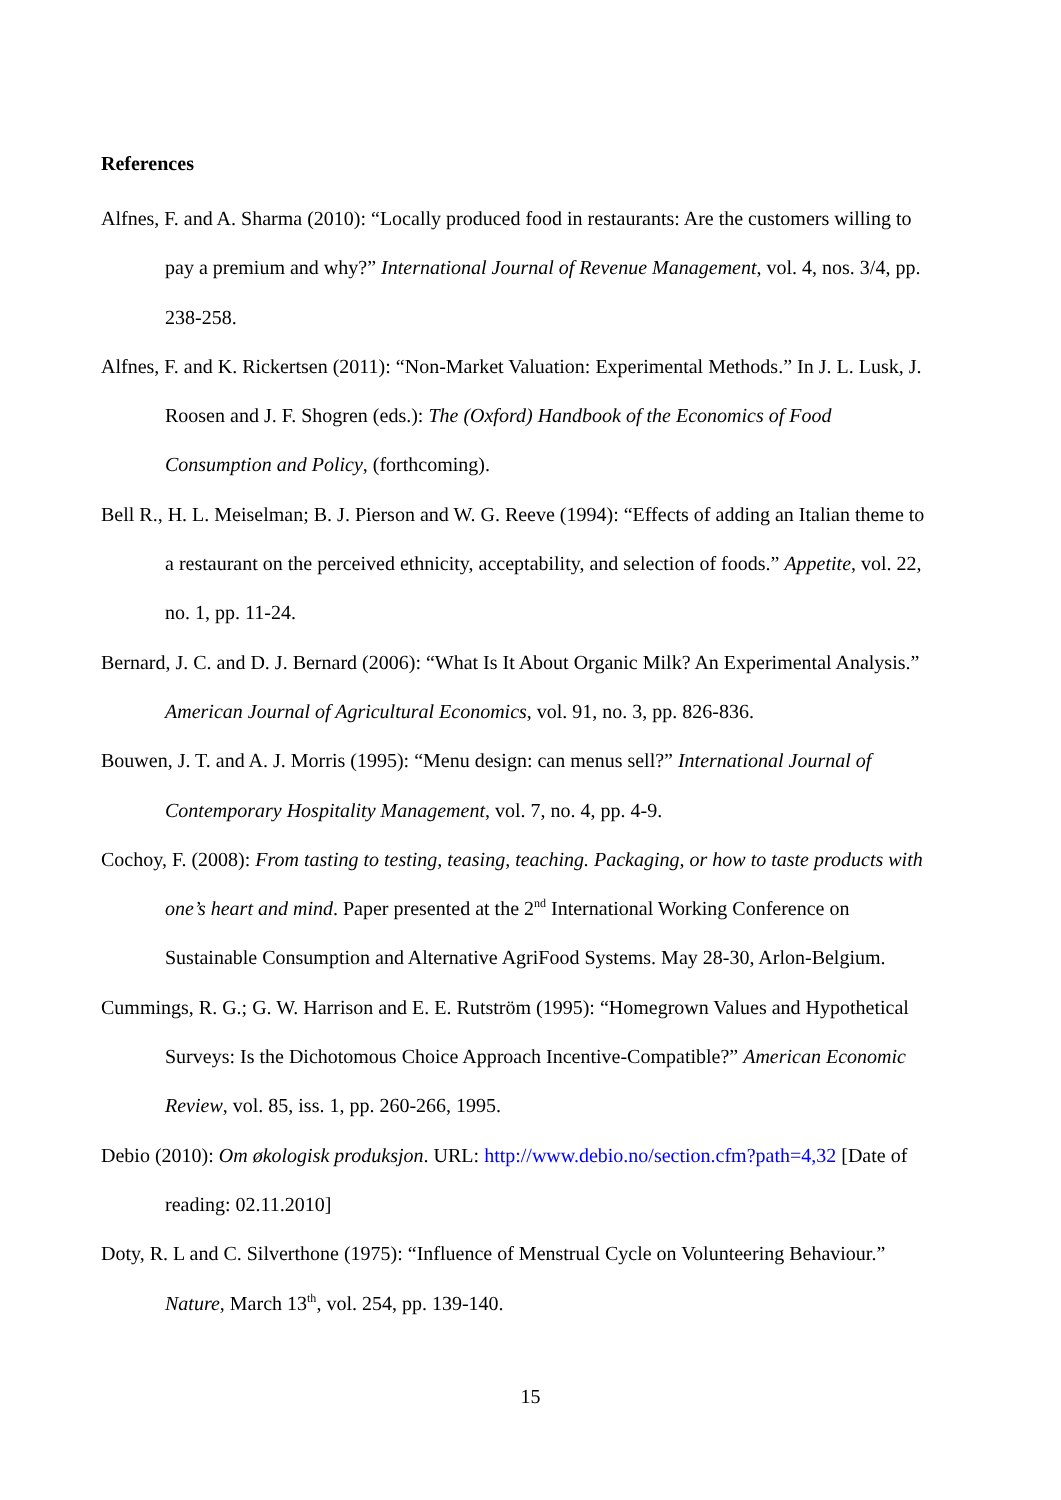References
Alfnes, F. and A. Sharma (2010): “Locally produced food in restaurants: Are the customers willing to pay a premium and why?” International Journal of Revenue Management, vol. 4, nos. 3/4, pp. 238-258.
Alfnes, F. and K. Rickertsen (2011): “Non-Market Valuation: Experimental Methods.” In J. L. Lusk, J. Roosen and J. F. Shogren (eds.): The (Oxford) Handbook of the Economics of Food Consumption and Policy, (forthcoming).
Bell R., H. L. Meiselman; B. J. Pierson and W. G. Reeve (1994): “Effects of adding an Italian theme to a restaurant on the perceived ethnicity, acceptability, and selection of foods.” Appetite, vol. 22, no. 1, pp. 11-24.
Bernard, J. C. and D. J. Bernard (2006): “What Is It About Organic Milk? An Experimental Analysis.” American Journal of Agricultural Economics, vol. 91, no. 3, pp. 826-836.
Bouwen, J. T. and A. J. Morris (1995): “Menu design: can menus sell?” International Journal of Contemporary Hospitality Management, vol. 7, no. 4, pp. 4-9.
Cochoy, F. (2008): From tasting to testing, teasing, teaching. Packaging, or how to taste products with one’s heart and mind. Paper presented at the 2<sup>nd</sup> International Working Conference on Sustainable Consumption and Alternative AgriFood Systems. May 28-30, Arlon-Belgium.
Cummings, R. G.; G. W. Harrison and E. E. Rutström (1995): “Homegrown Values and Hypothetical Surveys: Is the Dichotomous Choice Approach Incentive-Compatible?” American Economic Review, vol. 85, iss. 1, pp. 260-266, 1995.
Debio (2010): Om økologisk produksjon. URL: http://www.debio.no/section.cfm?path=4,32 [Date of reading: 02.11.2010]
Doty, R. L and C. Silverthone (1975): “Influence of Menstrual Cycle on Volunteering Behaviour.” Nature, March 13<sup>th</sup>, vol. 254, pp. 139-140.
15